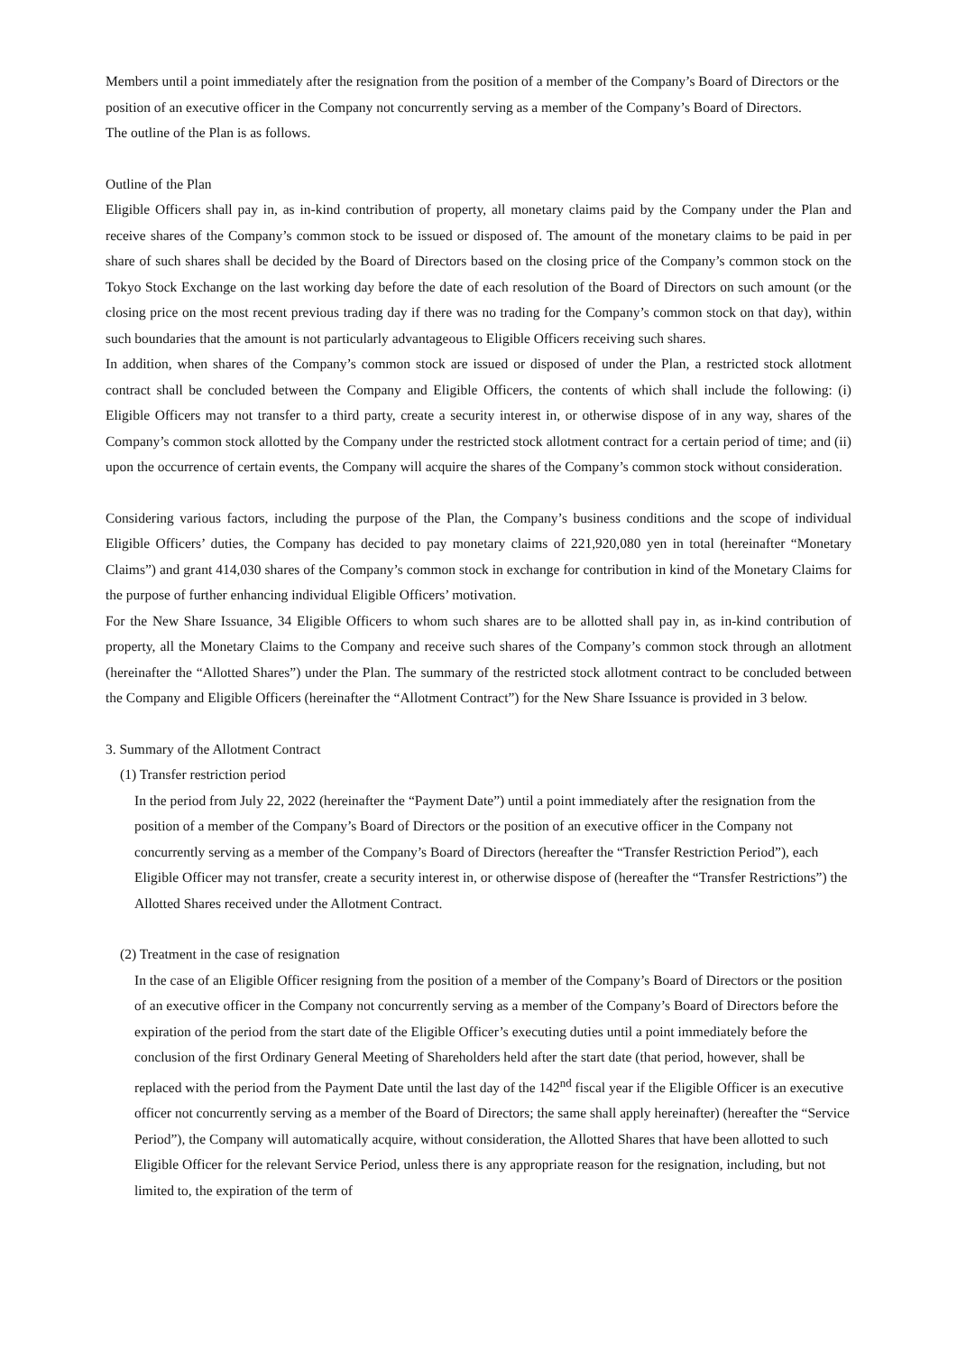Members until a point immediately after the resignation from the position of a member of the Company’s Board of Directors or the position of an executive officer in the Company not concurrently serving as a member of the Company’s Board of Directors.
The outline of the Plan is as follows.
Outline of the Plan
Eligible Officers shall pay in, as in-kind contribution of property, all monetary claims paid by the Company under the Plan and receive shares of the Company’s common stock to be issued or disposed of. The amount of the monetary claims to be paid in per share of such shares shall be decided by the Board of Directors based on the closing price of the Company’s common stock on the Tokyo Stock Exchange on the last working day before the date of each resolution of the Board of Directors on such amount (or the closing price on the most recent previous trading day if there was no trading for the Company’s common stock on that day), within such boundaries that the amount is not particularly advantageous to Eligible Officers receiving such shares.
In addition, when shares of the Company’s common stock are issued or disposed of under the Plan, a restricted stock allotment contract shall be concluded between the Company and Eligible Officers, the contents of which shall include the following: (i) Eligible Officers may not transfer to a third party, create a security interest in, or otherwise dispose of in any way, shares of the Company’s common stock allotted by the Company under the restricted stock allotment contract for a certain period of time; and (ii) upon the occurrence of certain events, the Company will acquire the shares of the Company’s common stock without consideration.
Considering various factors, including the purpose of the Plan, the Company’s business conditions and the scope of individual Eligible Officers’ duties, the Company has decided to pay monetary claims of 221,920,080 yen in total (hereinafter “Monetary Claims”) and grant 414,030 shares of the Company’s common stock in exchange for contribution in kind of the Monetary Claims for the purpose of further enhancing individual Eligible Officers’ motivation.
For the New Share Issuance, 34 Eligible Officers to whom such shares are to be allotted shall pay in, as in-kind contribution of property, all the Monetary Claims to the Company and receive such shares of the Company’s common stock through an allotment (hereinafter the “Allotted Shares”) under the Plan. The summary of the restricted stock allotment contract to be concluded between the Company and Eligible Officers (hereinafter the “Allotment Contract”) for the New Share Issuance is provided in 3 below.
3. Summary of the Allotment Contract
(1) Transfer restriction period
In the period from July 22, 2022 (hereinafter the “Payment Date”) until a point immediately after the resignation from the position of a member of the Company’s Board of Directors or the position of an executive officer in the Company not concurrently serving as a member of the Company’s Board of Directors (hereafter the “Transfer Restriction Period”), each Eligible Officer may not transfer, create a security interest in, or otherwise dispose of (hereafter the “Transfer Restrictions”) the Allotted Shares received under the Allotment Contract.
(2) Treatment in the case of resignation
In the case of an Eligible Officer resigning from the position of a member of the Company’s Board of Directors or the position of an executive officer in the Company not concurrently serving as a member of the Company’s Board of Directors before the expiration of the period from the start date of the Eligible Officer’s executing duties until a point immediately before the conclusion of the first Ordinary General Meeting of Shareholders held after the start date (that period, however, shall be replaced with the period from the Payment Date until the last day of the 142<sup>nd</sup> fiscal year if the Eligible Officer is an executive officer not concurrently serving as a member of the Board of Directors; the same shall apply hereinafter) (hereafter the “Service Period”), the Company will automatically acquire, without consideration, the Allotted Shares that have been allotted to such Eligible Officer for the relevant Service Period, unless there is any appropriate reason for the resignation, including, but not limited to, the expiration of the term of